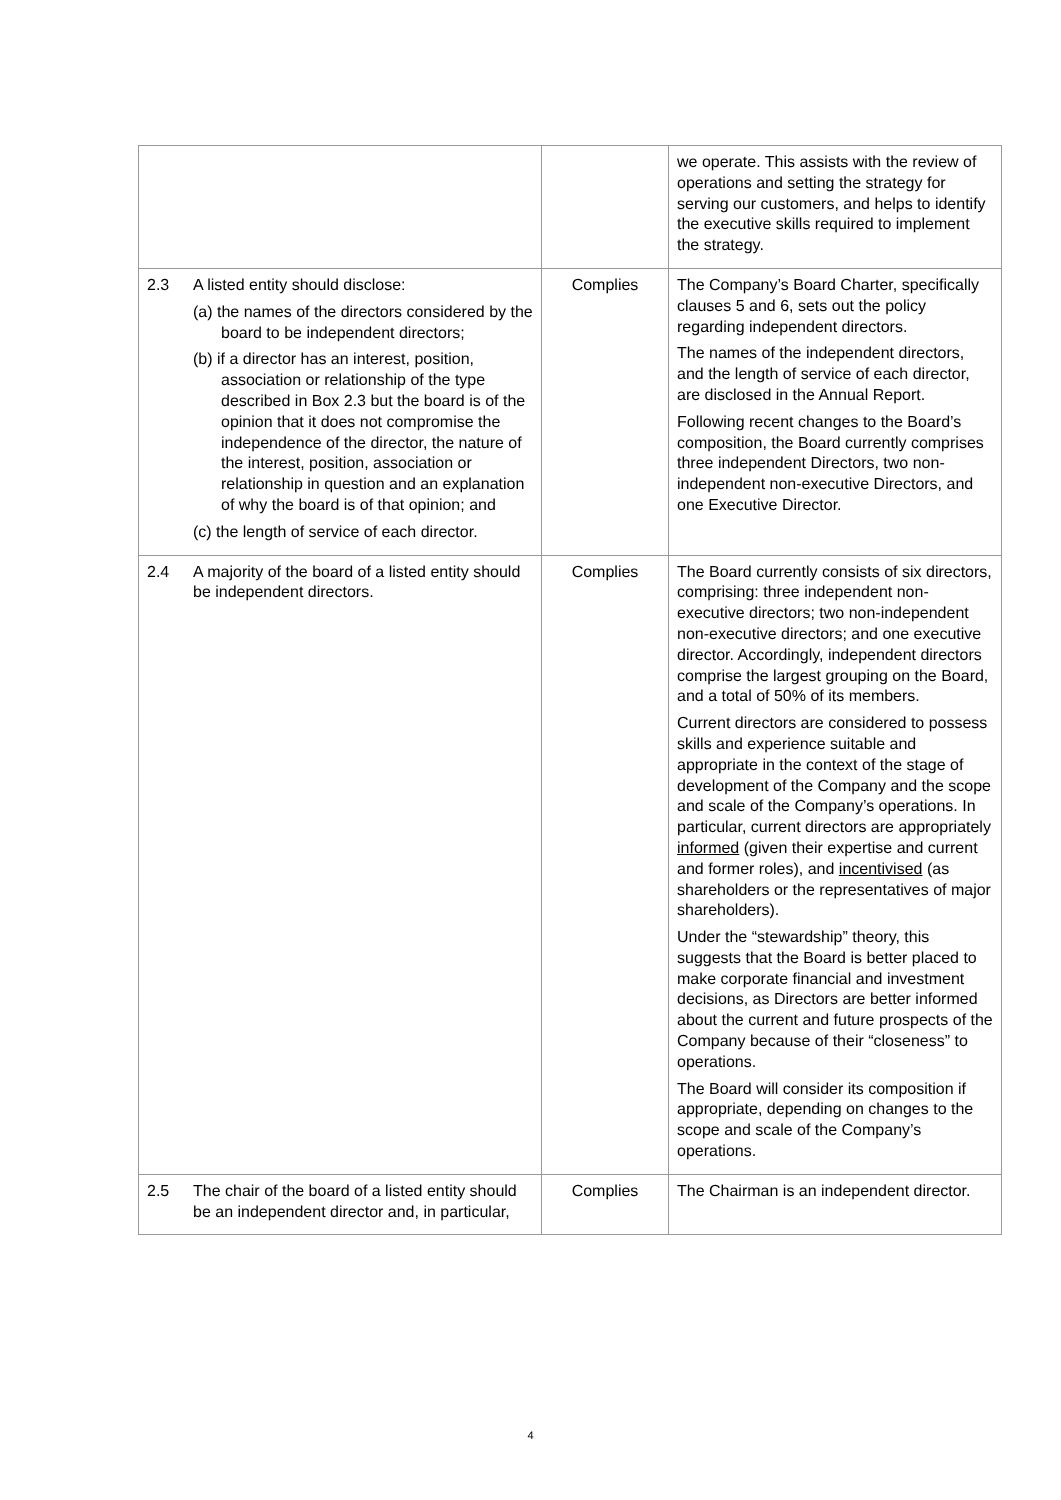| | | | we operate. This assists with the review of operations and setting the strategy for serving our customers, and helps to identify the executive skills required to implement the strategy. |
| 2.3 | A listed entity should disclose: (a) the names of the directors considered by the board to be independent directors; (b) if a director has an interest, position, association or relationship of the type described in Box 2.3 but the board is of the opinion that it does not compromise the independence of the director, the nature of the interest, position, association or relationship in question and an explanation of why the board is of that opinion; and (c) the length of service of each director. | Complies | The Company’s Board Charter, specifically clauses 5 and 6, sets out the policy regarding independent directors. The names of the independent directors, and the length of service of each director, are disclosed in the Annual Report. Following recent changes to the Board’s composition, the Board currently comprises three independent Directors, two non-independent non-executive Directors, and one Executive Director. |
| 2.4 | A majority of the board of a listed entity should be independent directors. | Complies | The Board currently consists of six directors, comprising: three independent non-executive directors; two non-independent non-executive directors; and one executive director. Accordingly, independent directors comprise the largest grouping on the Board, and a total of 50% of its members. Current directors are considered to possess skills and experience suitable and appropriate in the context of the stage of development of the Company and the scope and scale of the Company’s operations. In particular, current directors are appropriately informed (given their expertise and current and former roles), and incentivised (as shareholders or the representatives of major shareholders). Under the “stewardship” theory, this suggests that the Board is better placed to make corporate financial and investment decisions, as Directors are better informed about the current and future prospects of the Company because of their “closeness” to operations. The Board will consider its composition if appropriate, depending on changes to the scope and scale of the Company’s operations. |
| 2.5 | The chair of the board of a listed entity should be an independent director and, in particular, | Complies | The Chairman is an independent director. |
4